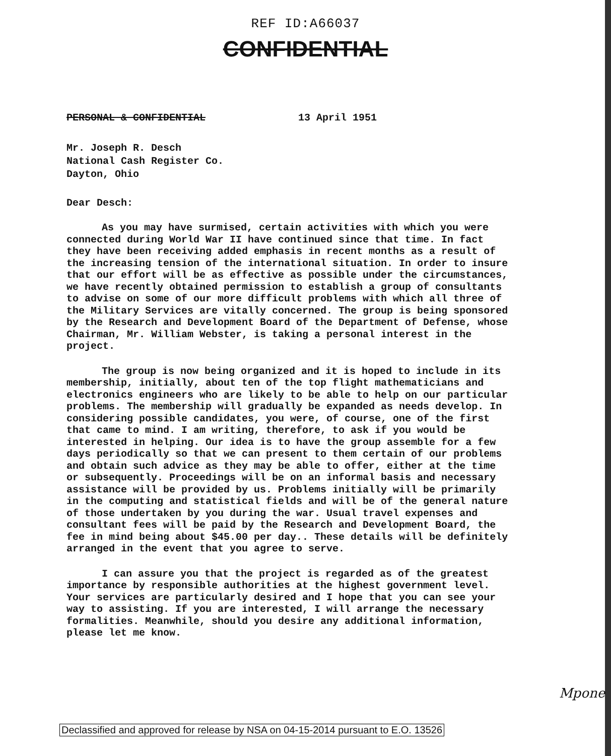REF ID:A66037
CONFIDENTIAL
PERSONAL & CONFIDENTIAL 13 April 1951
Mr. Joseph R. Desch
National Cash Register Co.
Dayton, Ohio
Dear Desch:
As you may have surmised, certain activities with which you were connected during World War II have continued since that time. In fact they have been receiving added emphasis in recent months as a result of the increasing tension of the international situation. In order to insure that our effort will be as effective as possible under the circumstances, we have recently obtained permission to establish a group of consultants to advise on some of our more difficult problems with which all three of the Military Services are vitally concerned. The group is being sponsored by the Research and Development Board of the Department of Defense, whose Chairman, Mr. William Webster, is taking a personal interest in the project.
The group is now being organized and it is hoped to include in its membership, initially, about ten of the top flight mathematicians and electronics engineers who are likely to be able to help on our particular problems. The membership will gradually be expanded as needs develop. In considering possible candidates, you were, of course, one of the first that came to mind. I am writing, therefore, to ask if you would be interested in helping. Our idea is to have the group assemble for a few days periodically so that we can present to them certain of our problems and obtain such advice as they may be able to offer, either at the time or subsequently. Proceedings will be on an informal basis and necessary assistance will be provided by us. Problems initially will be primarily in the computing and statistical fields and will be of the general nature of those undertaken by you during the war. Usual travel expenses and consultant fees will be paid by the Research and Development Board, the fee in mind being about $45.00 per day.. These details will be definitely arranged in the event that you agree to serve.
I can assure you that the project is regarded as of the greatest importance by responsible authorities at the highest government level. Your services are particularly desired and I hope that you can see your way to assisting. If you are interested, I will arrange the necessary formalities. Meanwhile, should you desire any additional information, please let me know.
Mpone
Declassified and approved for release by NSA on 04-15-2014 pursuant to E.O. 13526